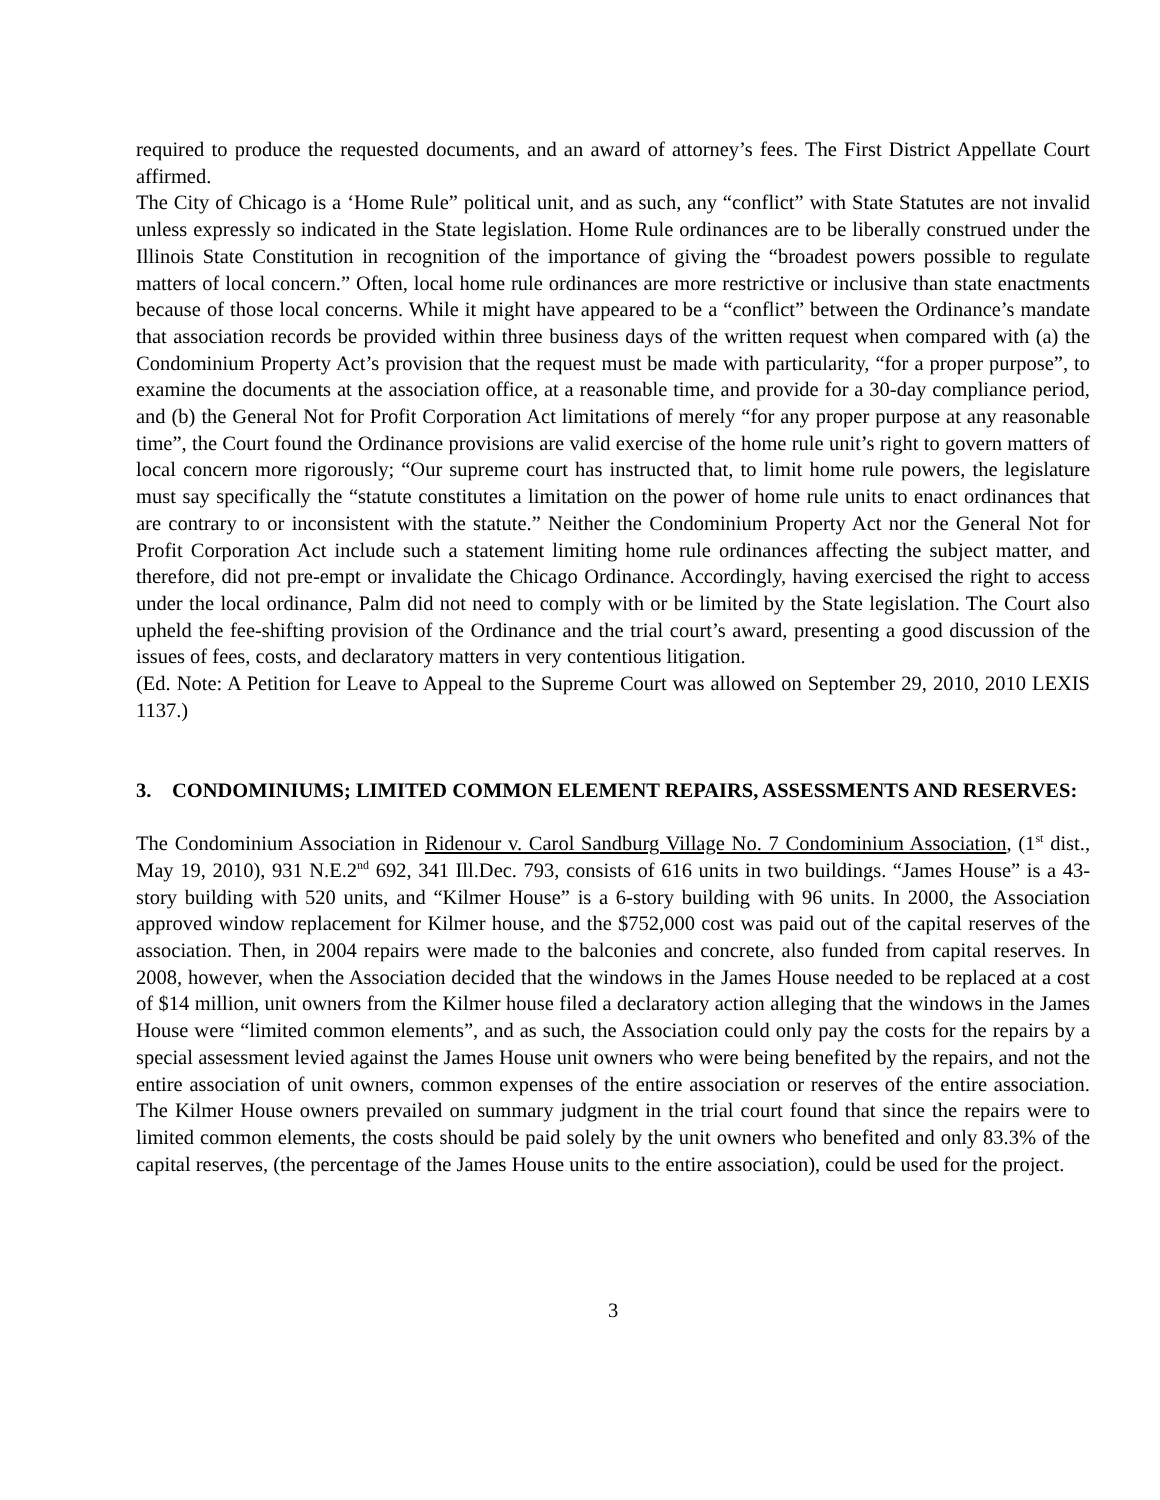required to produce the requested documents, and an award of attorney’s fees. The First District Appellate Court affirmed.
The City of Chicago is a ‘Home Rule” political unit, and as such, any “conflict” with State Statutes are not invalid unless expressly so indicated in the State legislation. Home Rule ordinances are to be liberally construed under the Illinois State Constitution in recognition of the importance of giving the “broadest powers possible to regulate matters of local concern.” Often, local home rule ordinances are more restrictive or inclusive than state enactments because of those local concerns. While it might have appeared to be a “conflict” between the Ordinance’s mandate that association records be provided within three business days of the written request when compared with (a) the Condominium Property Act’s provision that the request must be made with particularity, “for a proper purpose”, to examine the documents at the association office, at a reasonable time, and provide for a 30-day compliance period, and (b) the General Not for Profit Corporation Act limitations of merely “for any proper purpose at any reasonable time”, the Court found the Ordinance provisions are valid exercise of the home rule unit’s right to govern matters of local concern more rigorously; “Our supreme court has instructed that, to limit home rule powers, the legislature must say specifically the “statute constitutes a limitation on the power of home rule units to enact ordinances that are contrary to or inconsistent with the statute.” Neither the Condominium Property Act nor the General Not for Profit Corporation Act include such a statement limiting home rule ordinances affecting the subject matter, and therefore, did not pre-empt or invalidate the Chicago Ordinance. Accordingly, having exercised the right to access under the local ordinance, Palm did not need to comply with or be limited by the State legislation. The Court also upheld the fee-shifting provision of the Ordinance and the trial court’s award, presenting a good discussion of the issues of fees, costs, and declaratory matters in very contentious litigation.
(Ed. Note: A Petition for Leave to Appeal to the Supreme Court was allowed on September 29, 2010, 2010 LEXIS 1137.)
3. CONDOMINIUMS; LIMITED COMMON ELEMENT REPAIRS, ASSESSMENTS AND RESERVES:
The Condominium Association in Ridenour v. Carol Sandburg Village No. 7 Condominium Association, (1<sup>st</sup> dist., May 19, 2010), 931 N.E.2<sup>nd</sup> 692, 341 Ill.Dec. 793, consists of 616 units in two buildings. “James House” is a 43-story building with 520 units, and “Kilmer House” is a 6-story building with 96 units. In 2000, the Association approved window replacement for Kilmer house, and the $752,000 cost was paid out of the capital reserves of the association. Then, in 2004 repairs were made to the balconies and concrete, also funded from capital reserves. In 2008, however, when the Association decided that the windows in the James House needed to be replaced at a cost of $14 million, unit owners from the Kilmer house filed a declaratory action alleging that the windows in the James House were “limited common elements”, and as such, the Association could only pay the costs for the repairs by a special assessment levied against the James House unit owners who were being benefited by the repairs, and not the entire association of unit owners, common expenses of the entire association or reserves of the entire association. The Kilmer House owners prevailed on summary judgment in the trial court found that since the repairs were to limited common elements, the costs should be paid solely by the unit owners who benefited and only 83.3% of the capital reserves, (the percentage of the James House units to the entire association), could be used for the project.
3